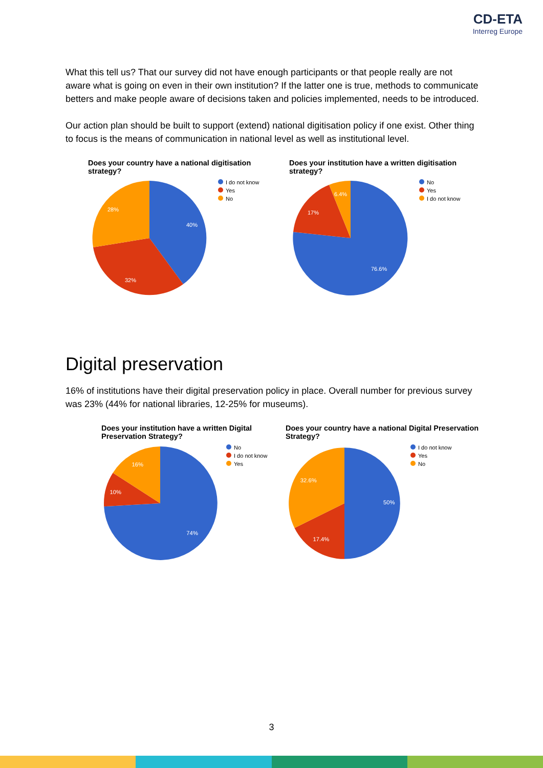CD-ETA
Interreg Europe
What this tell us? That our survey did not have enough participants or that people really are not aware what is going on even in their own institution? If the latter one is true, methods to communicate betters and make people aware of decisions taken and policies implemented, needs to be introduced.
Our action plan should be built to support (extend) national digitisation policy if one exist. Other thing to focus is the means of communication in national level as well as institutional level.
Does your country have a national digitisation strategy?
40%
32%
28%
I do not know
Yes
No
Does your institution have a written digitisation strategy?
76.6%
17%
6.4%
No
Yes
I do not know
Digital preservation
16% of institutions have their digital preservation policy in place. Overall number for previous survey was 23% (44% for national libraries, 12-25% for museums).
Does your institution have a written Digital Preservation Strategy?
74%
10%
16%
No
I do not know
Yes
Does your country have a national Digital Preservation Strategy?
50%
17.4%
32.6%
I do not know
Yes
No
3